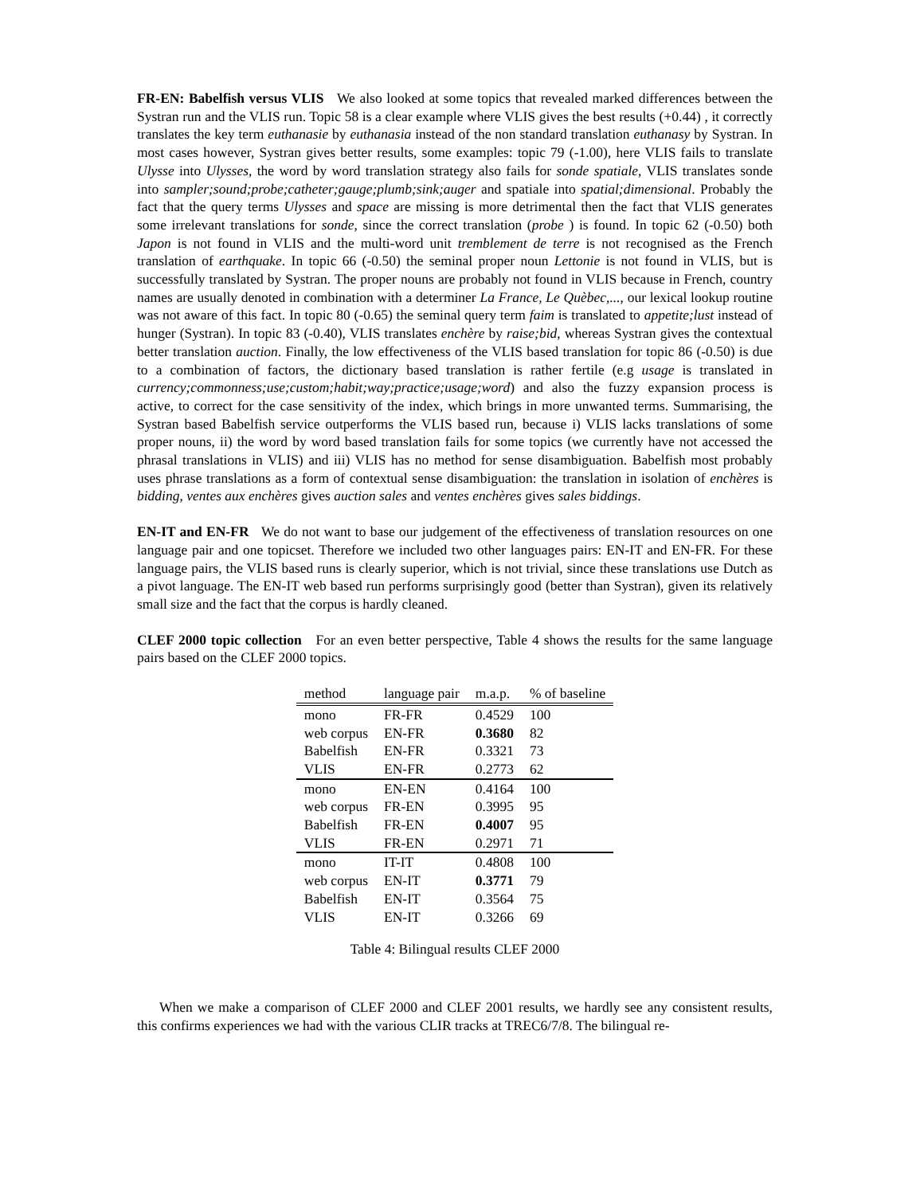FR-EN: Babelfish versus VLIS We also looked at some topics that revealed marked differences between the Systran run and the VLIS run. Topic 58 is a clear example where VLIS gives the best results (+0.44) , it correctly translates the key term euthanasie by euthanasia instead of the non standard translation euthanasy by Systran. In most cases however, Systran gives better results, some examples: topic 79 (-1.00), here VLIS fails to translate Ulysse into Ulysses, the word by word translation strategy also fails for sonde spatiale, VLIS translates sonde into sampler;sound;probe;catheter;gauge;plumb;sink;auger and spatiale into spatial;dimensional. Probably the fact that the query terms Ulysses and space are missing is more detrimental then the fact that VLIS generates some irrelevant translations for sonde, since the correct translation (probe ) is found. In topic 62 (-0.50) both Japon is not found in VLIS and the multi-word unit tremblement de terre is not recognised as the French translation of earthquake. In topic 66 (-0.50) the seminal proper noun Lettonie is not found in VLIS, but is successfully translated by Systran. The proper nouns are probably not found in VLIS because in French, country names are usually denoted in combination with a determiner La France, Le Quèbec,..., our lexical lookup routine was not aware of this fact. In topic 80 (-0.65) the seminal query term faim is translated to appetite;lust instead of hunger (Systran). In topic 83 (-0.40), VLIS translates enchère by raise;bid, whereas Systran gives the contextual better translation auction. Finally, the low effectiveness of the VLIS based translation for topic 86 (-0.50) is due to a combination of factors, the dictionary based translation is rather fertile (e.g usage is translated in currency;commonness;use;custom;habit;way;practice;usage;word) and also the fuzzy expansion process is active, to correct for the case sensitivity of the index, which brings in more unwanted terms. Summarising, the Systran based Babelfish service outperforms the VLIS based run, because i) VLIS lacks translations of some proper nouns, ii) the word by word based translation fails for some topics (we currently have not accessed the phrasal translations in VLIS) and iii) VLIS has no method for sense disambiguation. Babelfish most probably uses phrase translations as a form of contextual sense disambiguation: the translation in isolation of enchères is bidding, ventes aux enchères gives auction sales and ventes enchères gives sales biddings.
EN-IT and EN-FR We do not want to base our judgement of the effectiveness of translation resources on one language pair and one topicset. Therefore we included two other languages pairs: EN-IT and EN-FR. For these language pairs, the VLIS based runs is clearly superior, which is not trivial, since these translations use Dutch as a pivot language. The EN-IT web based run performs surprisingly good (better than Systran), given its relatively small size and the fact that the corpus is hardly cleaned.
CLEF 2000 topic collection For an even better perspective, Table 4 shows the results for the same language pairs based on the CLEF 2000 topics.
| method | language pair | m.a.p. | % of baseline |
| --- | --- | --- | --- |
| mono | FR-FR | 0.4529 | 100 |
| web corpus | EN-FR | 0.3680 | 82 |
| Babelfish | EN-FR | 0.3321 | 73 |
| VLIS | EN-FR | 0.2773 | 62 |
| mono | EN-EN | 0.4164 | 100 |
| web corpus | FR-EN | 0.3995 | 95 |
| Babelfish | FR-EN | 0.4007 | 95 |
| VLIS | FR-EN | 0.2971 | 71 |
| mono | IT-IT | 0.4808 | 100 |
| web corpus | EN-IT | 0.3771 | 79 |
| Babelfish | EN-IT | 0.3564 | 75 |
| VLIS | EN-IT | 0.3266 | 69 |
Table 4: Bilingual results CLEF 2000
When we make a comparison of CLEF 2000 and CLEF 2001 results, we hardly see any consistent results, this confirms experiences we had with the various CLIR tracks at TREC6/7/8. The bilingual re-